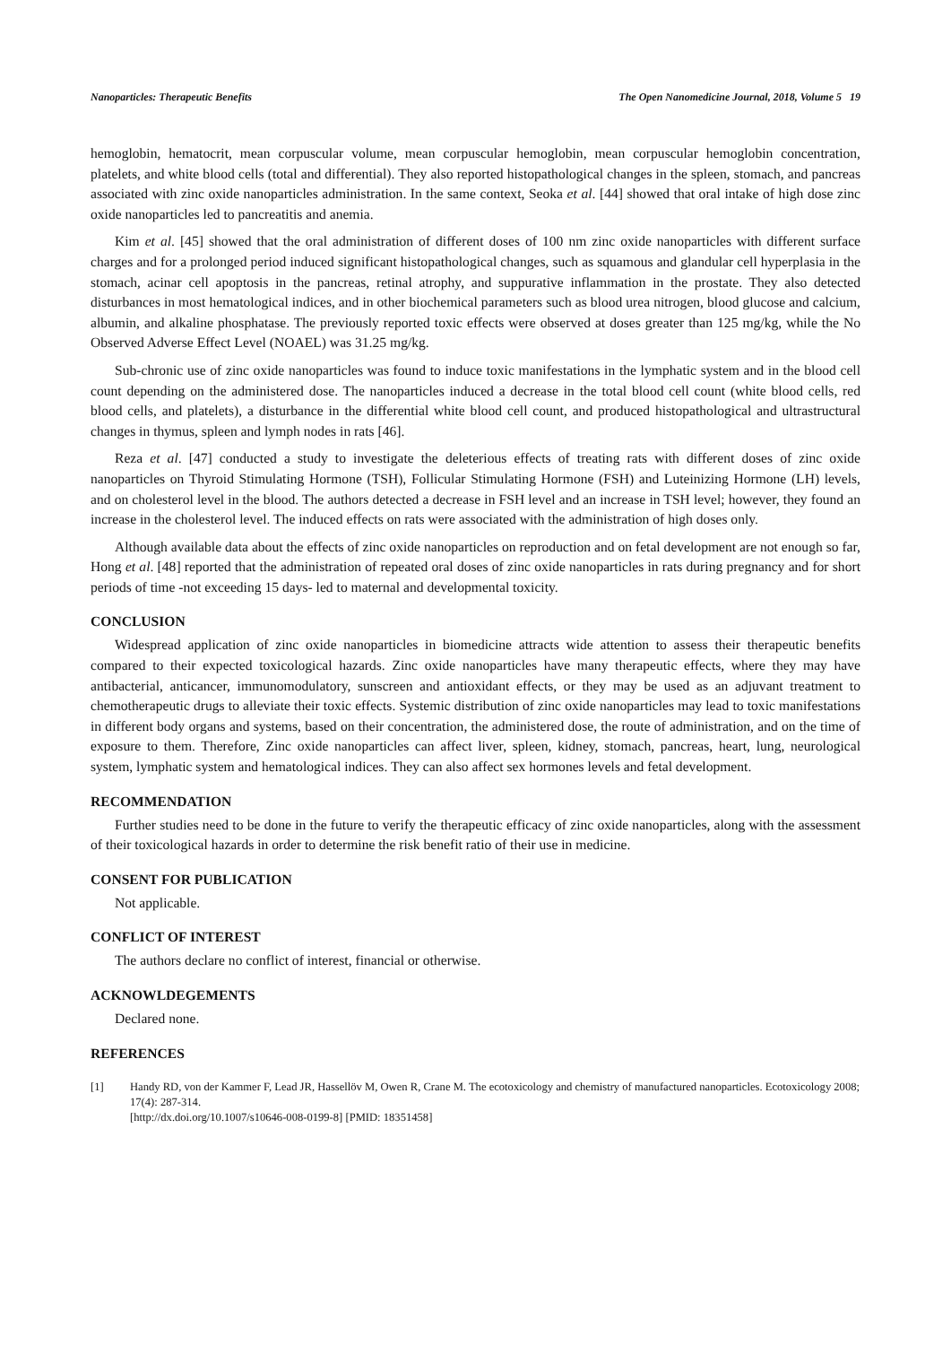Nanoparticles: Therapeutic Benefits The Open Nanomedicine Journal, 2018, Volume 5 19
hemoglobin, hematocrit, mean corpuscular volume, mean corpuscular hemoglobin, mean corpuscular hemoglobin concentration, platelets, and white blood cells (total and differential). They also reported histopathological changes in the spleen, stomach, and pancreas associated with zinc oxide nanoparticles administration. In the same context, Seoka et al. [44] showed that oral intake of high dose zinc oxide nanoparticles led to pancreatitis and anemia.
Kim et al. [45] showed that the oral administration of different doses of 100 nm zinc oxide nanoparticles with different surface charges and for a prolonged period induced significant histopathological changes, such as squamous and glandular cell hyperplasia in the stomach, acinar cell apoptosis in the pancreas, retinal atrophy, and suppurative inflammation in the prostate. They also detected disturbances in most hematological indices, and in other biochemical parameters such as blood urea nitrogen, blood glucose and calcium, albumin, and alkaline phosphatase. The previously reported toxic effects were observed at doses greater than 125 mg/kg, while the No Observed Adverse Effect Level (NOAEL) was 31.25 mg/kg.
Sub-chronic use of zinc oxide nanoparticles was found to induce toxic manifestations in the lymphatic system and in the blood cell count depending on the administered dose. The nanoparticles induced a decrease in the total blood cell count (white blood cells, red blood cells, and platelets), a disturbance in the differential white blood cell count, and produced histopathological and ultrastructural changes in thymus, spleen and lymph nodes in rats [46].
Reza et al. [47] conducted a study to investigate the deleterious effects of treating rats with different doses of zinc oxide nanoparticles on Thyroid Stimulating Hormone (TSH), Follicular Stimulating Hormone (FSH) and Luteinizing Hormone (LH) levels, and on cholesterol level in the blood. The authors detected a decrease in FSH level and an increase in TSH level; however, they found an increase in the cholesterol level. The induced effects on rats were associated with the administration of high doses only.
Although available data about the effects of zinc oxide nanoparticles on reproduction and on fetal development are not enough so far, Hong et al. [48] reported that the administration of repeated oral doses of zinc oxide nanoparticles in rats during pregnancy and for short periods of time -not exceeding 15 days- led to maternal and developmental toxicity.
CONCLUSION
Widespread application of zinc oxide nanoparticles in biomedicine attracts wide attention to assess their therapeutic benefits compared to their expected toxicological hazards. Zinc oxide nanoparticles have many therapeutic effects, where they may have antibacterial, anticancer, immunomodulatory, sunscreen and antioxidant effects, or they may be used as an adjuvant treatment to chemotherapeutic drugs to alleviate their toxic effects. Systemic distribution of zinc oxide nanoparticles may lead to toxic manifestations in different body organs and systems, based on their concentration, the administered dose, the route of administration, and on the time of exposure to them. Therefore, Zinc oxide nanoparticles can affect liver, spleen, kidney, stomach, pancreas, heart, lung, neurological system, lymphatic system and hematological indices. They can also affect sex hormones levels and fetal development.
RECOMMENDATION
Further studies need to be done in the future to verify the therapeutic efficacy of zinc oxide nanoparticles, along with the assessment of their toxicological hazards in order to determine the risk benefit ratio of their use in medicine.
CONSENT FOR PUBLICATION
Not applicable.
CONFLICT OF INTEREST
The authors declare no conflict of interest, financial or otherwise.
ACKNOWLDEGEMENTS
Declared none.
REFERENCES
[1] Handy RD, von der Kammer F, Lead JR, Hassellöv M, Owen R, Crane M. The ecotoxicology and chemistry of manufactured nanoparticles. Ecotoxicology 2008; 17(4): 287-314.
[http://dx.doi.org/10.1007/s10646-008-0199-8] [PMID: 18351458]